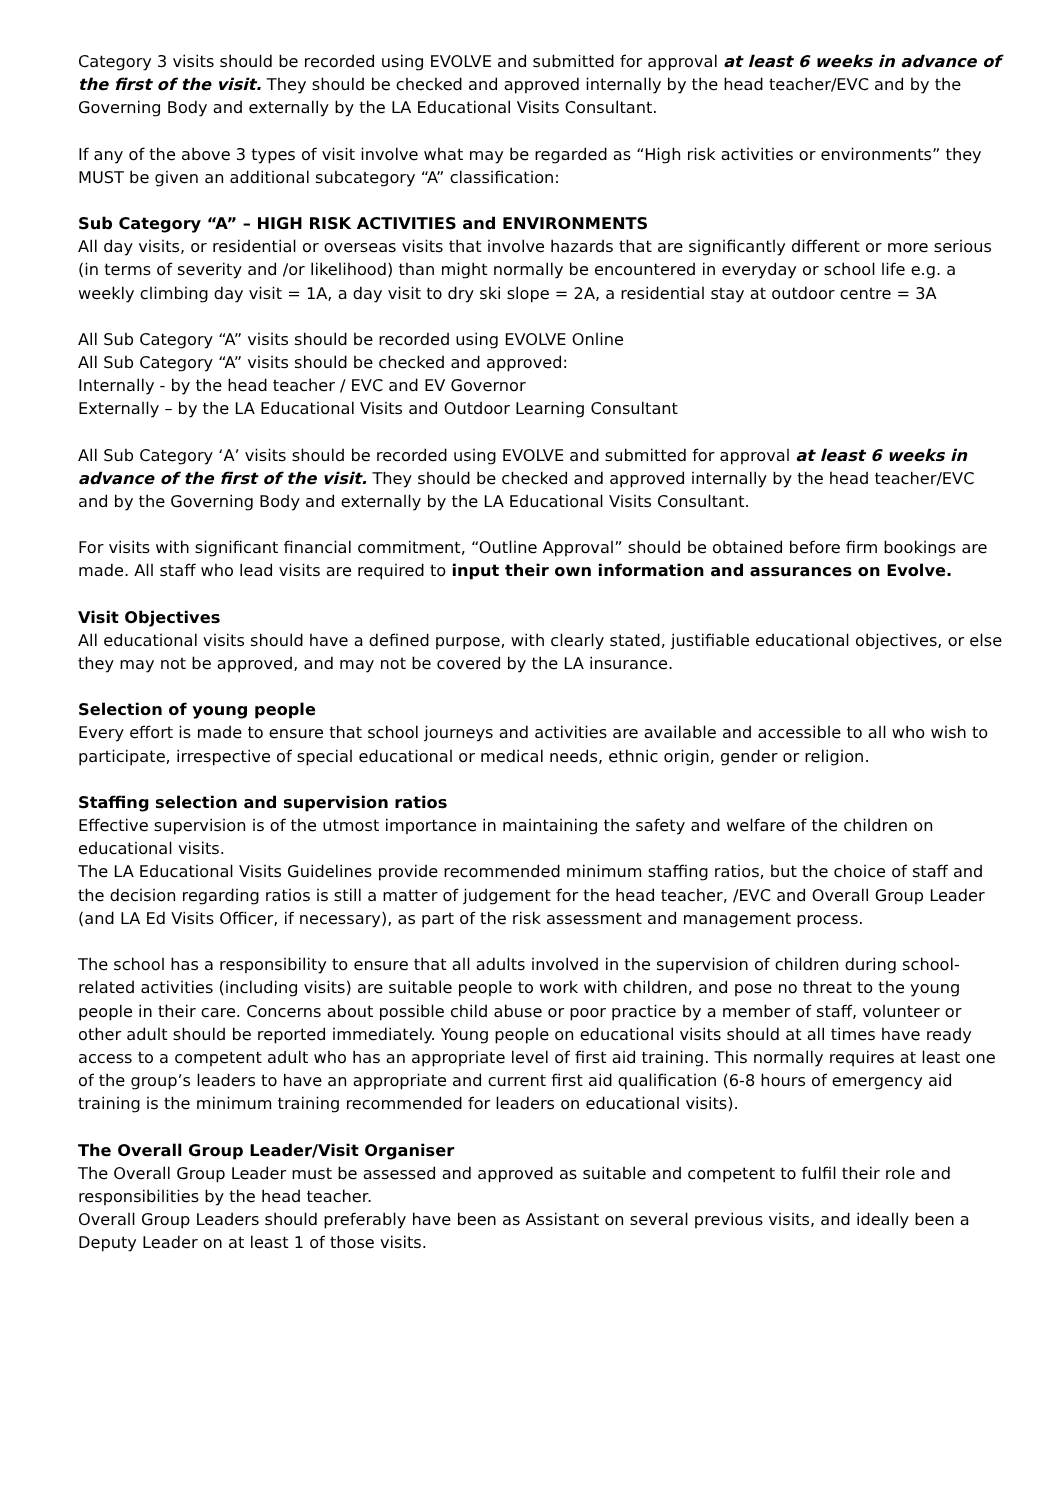Category 3 visits should be recorded using EVOLVE and submitted for approval at least 6 weeks in advance of the first of the visit. They should be checked and approved internally by the head teacher/EVC and by the Governing Body and externally by the LA Educational Visits Consultant.
If any of the above 3 types of visit involve what may be regarded as “High risk activities or environments” they MUST be given an additional subcategory “A” classification:
Sub Category “A” – HIGH RISK ACTIVITIES and ENVIRONMENTS
All day visits, or residential or overseas visits that involve hazards that are significantly different or more serious (in terms of severity and /or likelihood) than might normally be encountered in everyday or school life e.g. a weekly climbing day visit = 1A, a day visit to dry ski slope = 2A, a residential stay at outdoor centre = 3A
All Sub Category “A” visits should be recorded using EVOLVE Online
All Sub Category “A” visits should be checked and approved:
Internally - by the head teacher / EVC and EV Governor
Externally – by the LA Educational Visits and Outdoor Learning Consultant
All Sub Category ‘A’ visits should be recorded using EVOLVE and submitted for approval at least 6 weeks in advance of the first of the visit. They should be checked and approved internally by the head teacher/EVC and by the Governing Body and externally by the LA Educational Visits Consultant.
For visits with significant financial commitment, “Outline Approval” should be obtained before firm bookings are made. All staff who lead visits are required to input their own information and assurances on Evolve.
Visit Objectives
All educational visits should have a defined purpose, with clearly stated, justifiable educational objectives, or else they may not be approved, and may not be covered by the LA insurance.
Selection of young people
Every effort is made to ensure that school journeys and activities are available and accessible to all who wish to participate, irrespective of special educational or medical needs, ethnic origin, gender or religion.
Staffing selection and supervision ratios
Effective supervision is of the utmost importance in maintaining the safety and welfare of the children on educational visits.
The LA Educational Visits Guidelines provide recommended minimum staffing ratios, but the choice of staff and the decision regarding ratios is still a matter of judgement for the head teacher, /EVC and Overall Group Leader (and LA Ed Visits Officer, if necessary), as part of the risk assessment and management process.
The school has a responsibility to ensure that all adults involved in the supervision of children during school-related activities (including visits) are suitable people to work with children, and pose no threat to the young people in their care. Concerns about possible child abuse or poor practice by a member of staff, volunteer or other adult should be reported immediately. Young people on educational visits should at all times have ready access to a competent adult who has an appropriate level of first aid training. This normally requires at least one of the group’s leaders to have an appropriate and current first aid qualification (6-8 hours of emergency aid training is the minimum training recommended for leaders on educational visits).
The Overall Group Leader/Visit Organiser
The Overall Group Leader must be assessed and approved as suitable and competent to fulfil their role and responsibilities by the head teacher.
Overall Group Leaders should preferably have been as Assistant on several previous visits, and ideally been a Deputy Leader on at least 1 of those visits.